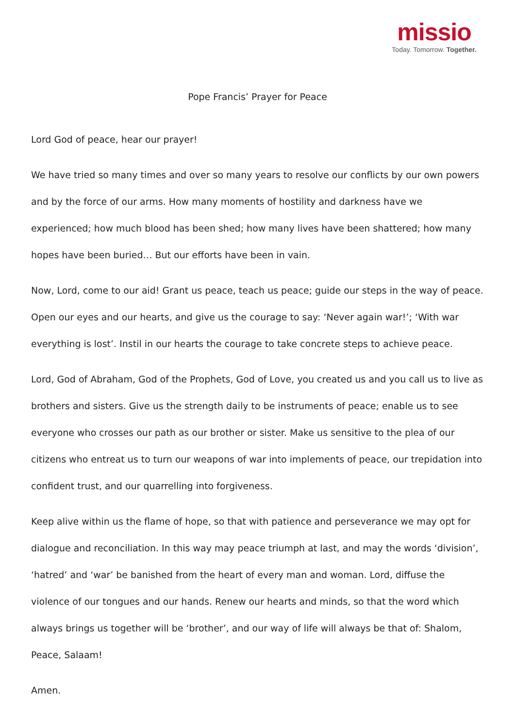missio
Today. Tomorrow. Together.
Pope Francis’ Prayer for Peace
Lord God of peace, hear our prayer!
We have tried so many times and over so many years to resolve our conflicts by our own powers and by the force of our arms. How many moments of hostility and darkness have we experienced; how much blood has been shed; how many lives have been shattered; how many hopes have been buried… But our efforts have been in vain.
Now, Lord, come to our aid! Grant us peace, teach us peace; guide our steps in the way of peace. Open our eyes and our hearts, and give us the courage to say: ‘Never again war!’; ‘With war everything is lost’. Instil in our hearts the courage to take concrete steps to achieve peace.
Lord, God of Abraham, God of the Prophets, God of Love, you created us and you call us to live as brothers and sisters. Give us the strength daily to be instruments of peace; enable us to see everyone who crosses our path as our brother or sister. Make us sensitive to the plea of our citizens who entreat us to turn our weapons of war into implements of peace, our trepidation into confident trust, and our quarrelling into forgiveness.
Keep alive within us the flame of hope, so that with patience and perseverance we may opt for dialogue and reconciliation. In this way may peace triumph at last, and may the words ‘division’, ‘hatred’ and ‘war’ be banished from the heart of every man and woman. Lord, diffuse the violence of our tongues and our hands. Renew our hearts and minds, so that the word which always brings us together will be ‘brother’, and our way of life will always be that of: Shalom, Peace, Salaam!
Amen.